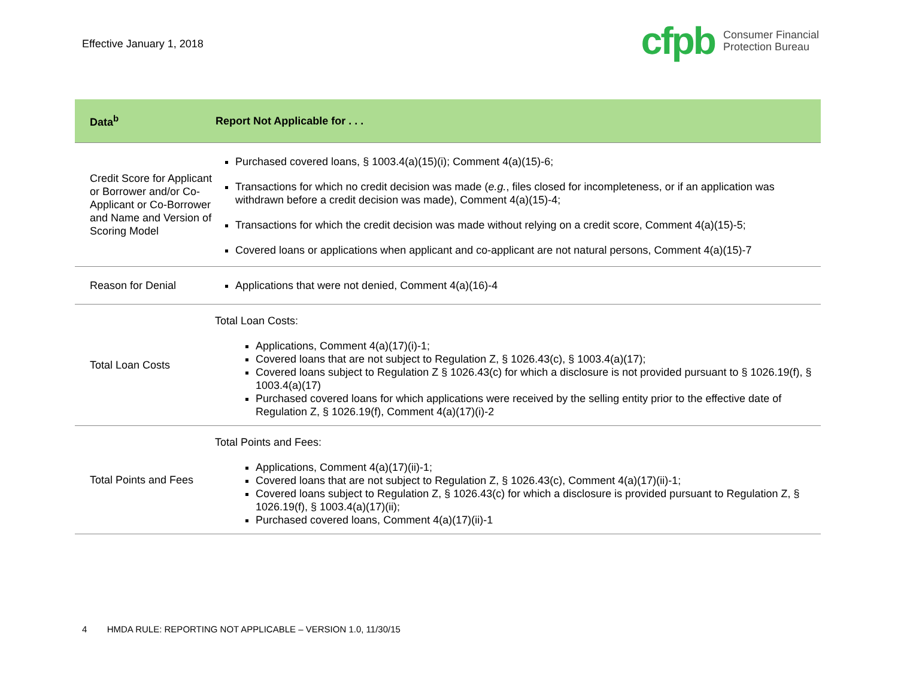Effective January 1, 2018
cfpb Consumer Financial
Protection Bureau
| Data<sup>b</sup> | Report Not Applicable for . . . |
| --- | --- |
| Credit Score for Applicant or Borrower and/or Co-Applicant or Co-Borrower and Name and Version of Scoring Model | Purchased covered loans, § 1003.4(a)(15)(i); Comment 4(a)(15)-6; Transactions for which no credit decision was made ( e.g. , files closed for incompleteness, or if an application was withdrawn before a credit decision was made), Comment 4(a)(15)-4; Transactions for which the credit decision was made without relying on a credit score, Comment 4(a)(15)-5; Covered loans or applications when applicant and co-applicant are not natural persons, Comment 4(a)(15)-7 |
| Reason for Denial | Applications that were not denied, Comment 4(a)(16)-4 |
| Total Loan Costs | Total Loan Costs: Applications, Comment 4(a)(17)(i)-1; Covered loans that are not subject to Regulation Z, § 1026.43(c), § 1003.4(a)(17); Covered loans subject to Regulation Z § 1026.43(c) for which a disclosure is not provided pursuant to § 1026.19(f), § 1003.4(a)(17) Purchased covered loans for which applications were received by the selling entity prior to the effective date of Regulation Z, § 1026.19(f), Comment 4(a)(17)(i)-2 |
| Total Points and Fees | Total Points and Fees: Applications, Comment 4(a)(17)(ii)-1; Covered loans that are not subject to Regulation Z, § 1026.43(c), Comment 4(a)(17)(ii)-1; Covered loans subject to Regulation Z, § 1026.43(c) for which a disclosure is provided pursuant to Regulation Z, § 1026.19(f), § 1003.4(a)(17)(ii); Purchased covered loans, Comment 4(a)(17)(ii)-1 |
4 HMDA RULE: REPORTING NOT APPLICABLE – VERSION 1.0, 11/30/15